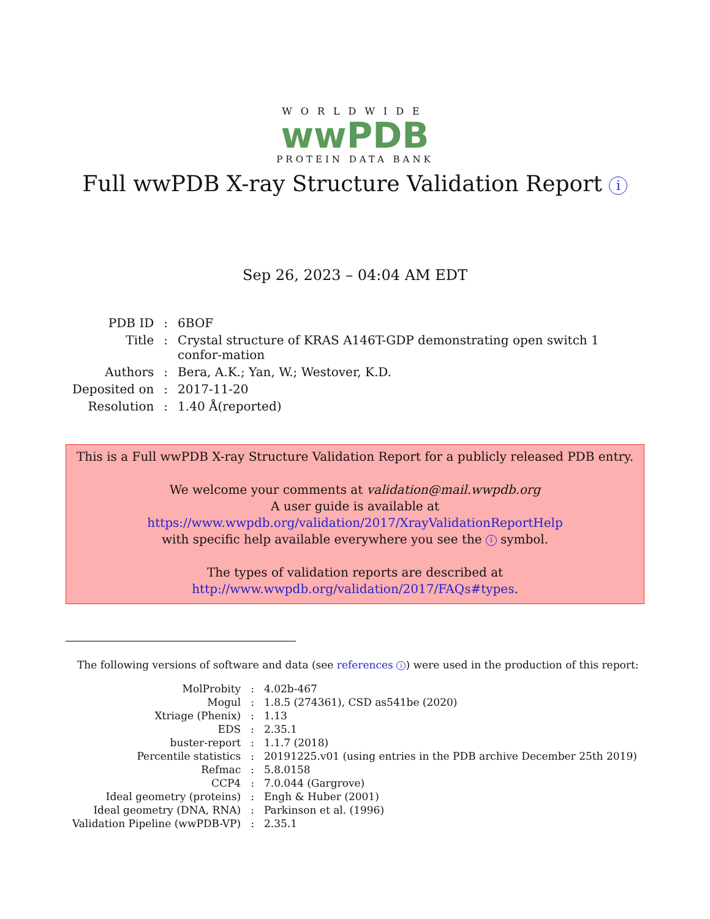WORLDWIDE
wwPDB
PROTEIN DATA BANK
Full wwPDB X-ray Structure Validation Report i
Sep 26, 2023 – 04:04 AM EDT
| PDB ID | : | 6BOF |
| Title | : | Crystal structure of KRAS A146T-GDP demonstrating open switch 1 confor-mation |
| Authors | : | Bera, A.K.; Yan, W.; Westover, K.D. |
| Deposited on | : | 2017-11-20 |
| Resolution | : | 1.40 Å(reported) |
This is a Full wwPDB X-ray Structure Validation Report for a publicly released PDB entry.
We welcome your comments at validation@mail.wwpdb.org
A user guide is available at
https://www.wwpdb.org/validation/2017/XrayValidationReportHelp
with specific help available everywhere you see the i symbol.
The types of validation reports are described at
http://www.wwpdb.org/validation/2017/FAQs#types.
The following versions of software and data (see references i) were used in the production of this report:
| MolProbity | : | 4.02b-467 |
| Mogul | : | 1.8.5 (274361), CSD as541be (2020) |
| Xtriage (Phenix) | : | 1.13 |
| EDS | : | 2.35.1 |
| buster-report | : | 1.1.7 (2018) |
| Percentile statistics | : | 20191225.v01 (using entries in the PDB archive December 25th 2019) |
| Refmac | : | 5.8.0158 |
| CCP4 | : | 7.0.044 (Gargrove) |
| Ideal geometry (proteins) | : | Engh & Huber (2001) |
| Ideal geometry (DNA, RNA) | : | Parkinson et al. (1996) |
| Validation Pipeline (wwPDB-VP) | : | 2.35.1 |